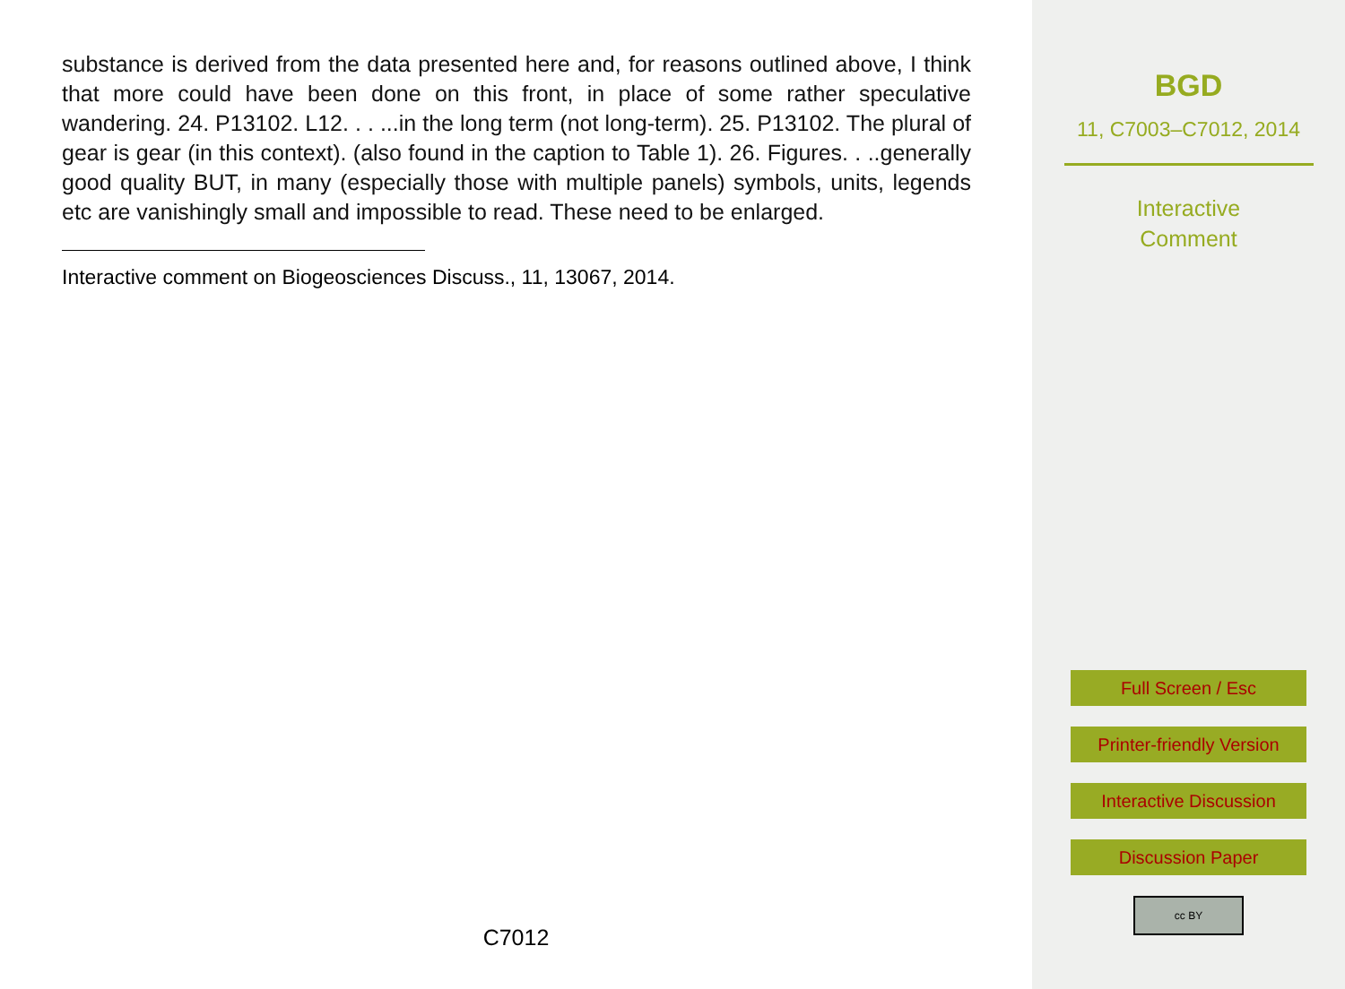substance is derived from the data presented here and, for reasons outlined above, I think that more could have been done on this front, in place of some rather speculative wandering. 24. P13102. L12. . . ...in the long term (not long-term). 25. P13102. The plural of gear is gear (in this context). (also found in the caption to Table 1). 26. Figures. . ..generally good quality BUT, in many (especially those with multiple panels) symbols, units, legends etc are vanishingly small and impossible to read. These need to be enlarged.
Interactive comment on Biogeosciences Discuss., 11, 13067, 2014.
C7012
BGD
11, C7003–C7012, 2014
Interactive
Comment
Full Screen / Esc
Printer-friendly Version
Interactive Discussion
Discussion Paper
cc BY